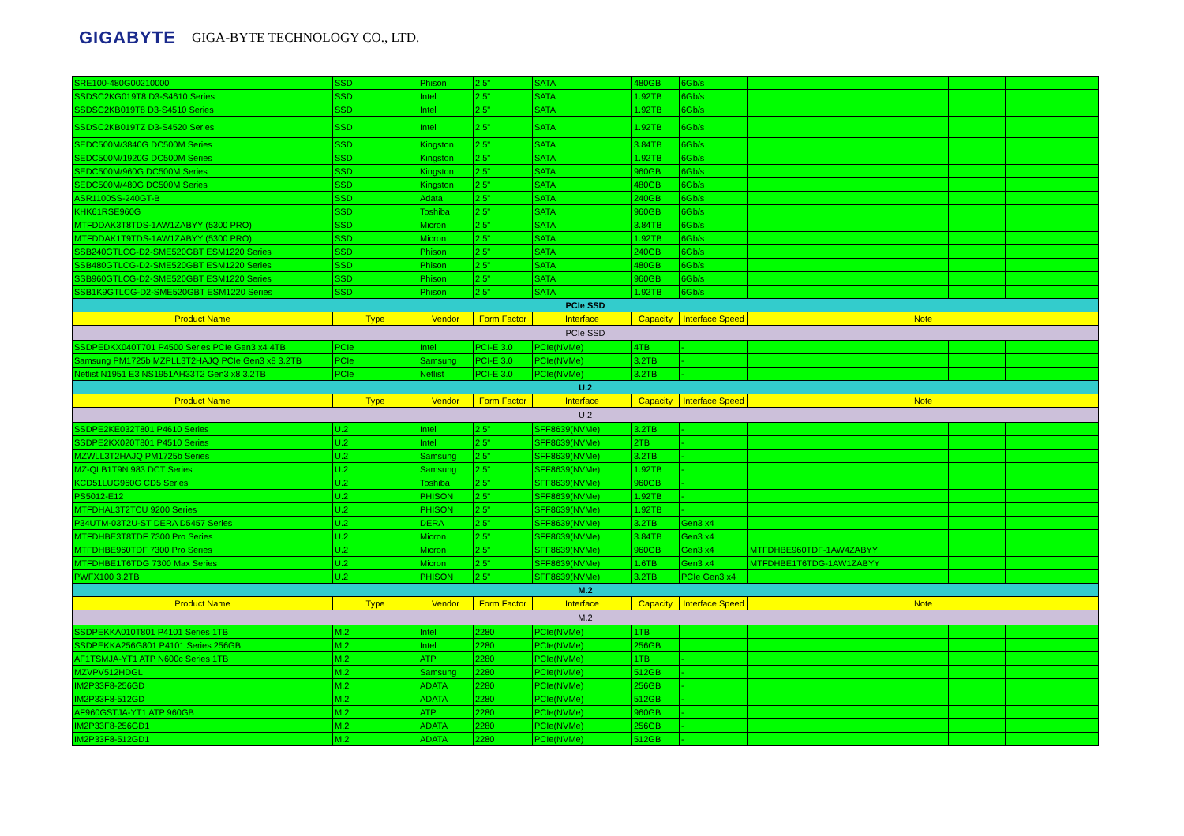GIGABYTE GIGA-BYTE TECHNOLOGY CO., LTD.
| SRE100-480G00210000 | SSD | Phison | 2.5" | SATA | 480GB | 6Gb/s | | | | |
| SSDSC2KG019T8 D3-S4610 Series | SSD | Intel | 2.5" | SATA | 1.92TB | 6Gb/s | | | | |
| SSDSC2KB019T8 D3-S4510 Series | SSD | Intel | 2.5" | SATA | 1.92TB | 6Gb/s | | | | |
| SSDSC2KB019TZ D3-S4520 Series | SSD | Intel | 2.5" | SATA | 1.92TB | 6Gb/s | | | | |
| SEDC500M/3840G DC500M Series | SSD | Kingston | 2.5" | SATA | 3.84TB | 6Gb/s | | | | |
| SEDC500M/1920G DC500M Series | SSD | Kingston | 2.5" | SATA | 1.92TB | 6Gb/s | | | | |
| SEDC500M/960G DC500M Series | SSD | Kingston | 2.5" | SATA | 960GB | 6Gb/s | | | | |
| SEDC500M/480G DC500M Series | SSD | Kingston | 2.5" | SATA | 480GB | 6Gb/s | | | | |
| ASR1100SS-240GT-B | SSD | Adata | 2.5" | SATA | 240GB | 6Gb/s | | | | |
| KHK61RSE960G | SSD | Toshiba | 2.5" | SATA | 960GB | 6Gb/s | | | | |
| MTFDDAK3T8TDS-1AW1ZABYY (5300 PRO) | SSD | Micron | 2.5" | SATA | 3.84TB | 6Gb/s | | | | |
| MTFDDAK1T9TDS-1AW1ZABYY (5300 PRO) | SSD | Micron | 2.5" | SATA | 1.92TB | 6Gb/s | | | | |
| SSB240GTLCG-D2-SME520GBT ESM1220 Series | SSD | Phison | 2.5" | SATA | 240GB | 6Gb/s | | | | |
| SSB480GTLCG-D2-SME520GBT ESM1220 Series | SSD | Phison | 2.5" | SATA | 480GB | 6Gb/s | | | | |
| SSB960GTLCG-D2-SME520GBT ESM1220 Series | SSD | Phison | 2.5" | SATA | 960GB | 6Gb/s | | | | |
| SSB1K9GTLCG-D2-SME520GBT ESM1220 Series | SSD | Phison | 2.5" | SATA | 1.92TB | 6Gb/s | | | | |
| PCIe SSD | | | | | | | | | | |
| Product Name | Type | Vendor | Form Factor | Interface | Capacity | Interface Speed | Note | | | |
| PCIe SSD | | | | | | | | | | |
| SSDPEDKX040T701 P4500 Series PCIe Gen3 x4 4TB | PCIe | Intel | PCI-E 3.0 | PCIe(NVMe) | 4TB | - | | | | |
| Samsung PM1725b MZPLL3T2HAJQ PCIe Gen3 x8 3.2TB | PCIe | Samsung | PCI-E 3.0 | PCIe(NVMe) | 3.2TB | - | | | | |
| Netlist N1951 E3 NS1951AH33T2 Gen3 x8 3.2TB | PCIe | Netlist | PCI-E 3.0 | PCIe(NVMe) | 3.2TB | - | | | | |
| U.2 | | | | | | | | | | |
| Product Name | Type | Vendor | Form Factor | Interface | Capacity | Interface Speed | Note | | | |
| U.2 | | | | | | | | | | |
| SSDPE2KE032T801 P4610 Series | U.2 | Intel | 2.5" | SFF8639(NVMe) | 3.2TB | - | | | | |
| SSDPE2KX020T801 P4510 Series | U.2 | Intel | 2.5" | SFF8639(NVMe) | 2TB | - | | | | |
| MZWLL3T2HAJQ PM1725b Series | U.2 | Samsung | 2.5" | SFF8639(NVMe) | 3.2TB | - | | | | |
| MZ-QLB1T9N 983 DCT Series | U.2 | Samsung | 2.5" | SFF8639(NVMe) | 1.92TB | - | | | | |
| KCD51LUG960G CD5 Series | U.2 | Toshiba | 2.5" | SFF8639(NVMe) | 960GB | - | | | | |
| PS5012-E12 | U.2 | PHISON | 2.5" | SFF8639(NVMe) | 1.92TB | - | | | | |
| MTFDHAL3T2TCU 9200 Series | U.2 | PHISON | 2.5" | SFF8639(NVMe) | 1.92TB | - | | | | |
| P34UTM-03T2U-ST DERA D5457 Series | U.2 | DERA | 2.5" | SFF8639(NVMe) | 3.2TB | Gen3 x4 | | | | |
| MTFDHBE3T8TDF 7300 Pro Series | U.2 | Micron | 2.5" | SFF8639(NVMe) | 3.84TB | Gen3 x4 | | | | |
| MTFDHBE960TDF 7300 Pro Series | U.2 | Micron | 2.5" | SFF8639(NVMe) | 960GB | Gen3 x4 | MTFDHBE960TDF-1AW4ZABYY | | | |
| MTFDHBE1T6TDG 7300 Max Series | U.2 | Micron | 2.5" | SFF8639(NVMe) | 1.6TB | Gen3 x4 | MTFDHBE1T6TDG-1AW1ZABYY | | | |
| PWFX100 3.2TB | U.2 | PHISON | 2.5" | SFF8639(NVMe) | 3.2TB | PCIe Gen3 x4 | | | | |
| M.2 | | | | | | | | | | |
| Product Name | Type | Vendor | Form Factor | Interface | Capacity | Interface Speed | Note | | | |
| M.2 | | | | | | | | | | |
| SSDPEKKA010T801 P4101 Series 1TB | M.2 | Intel | 2280 | PCIe(NVMe) | 1TB | | | | | |
| SSDPEKKA256G801 P4101 Series 256GB | M.2 | Intel | 2280 | PCIe(NVMe) | 256GB | | | | | |
| AF1TSMJA-YT1 ATP N600c Series 1TB | M.2 | ATP | 2280 | PCIe(NVMe) | 1TB | - | | | | |
| MZVPV512HDGL | M.2 | Samsung | 2280 | PCIe(NVMe) | 512GB | - | | | | |
| IM2P33F8-256GD | M.2 | ADATA | 2280 | PCIe(NVMe) | 256GB | - | | | | |
| IM2P33F8-512GD | M.2 | ADATA | 2280 | PCIe(NVMe) | 512GB | - | | | | |
| AF960GSTJA-YT1 ATP 960GB | M.2 | ATP | 2280 | PCIe(NVMe) | 960GB | - | | | | |
| IM2P33F8-256GD1 | M.2 | ADATA | 2280 | PCIe(NVMe) | 256GB | - | | | | |
| IM2P33F8-512GD1 | M.2 | ADATA | 2280 | PCIe(NVMe) | 512GB | - | | | | |